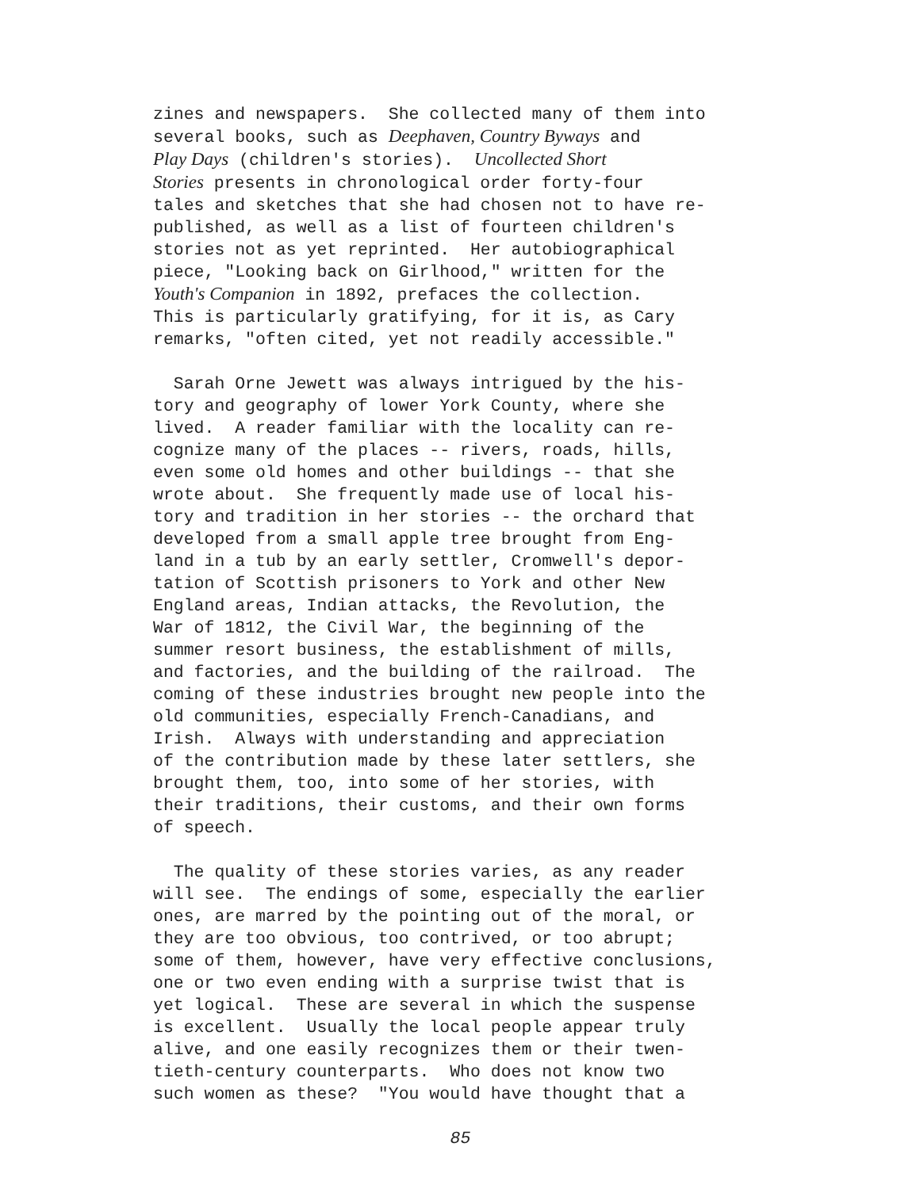zines and newspapers. She collected many of them into several books, such as Deephaven, Country Byways and Play Days (children's stories). Uncollected Short Stories presents in chronological order forty-four tales and sketches that she had chosen not to have re- published, as well as a list of fourteen children's stories not as yet reprinted. Her autobiographical piece, "Looking back on Girlhood," written for the Youth's Companion in 1892, prefaces the collection. This is particularly gratifying, for it is, as Cary remarks, "often cited, yet not readily accessible."
Sarah Orne Jewett was always intrigued by the his- tory and geography of lower York County, where she lived. A reader familiar with the locality can re- cognize many of the places -- rivers, roads, hills, even some old homes and other buildings -- that she wrote about. She frequently made use of local his- tory and tradition in her stories -- the orchard that developed from a small apple tree brought from Eng- land in a tub by an early settler, Cromwell's depor- tation of Scottish prisoners to York and other New England areas, Indian attacks, the Revolution, the War of 1812, the Civil War, the beginning of the summer resort business, the establishment of mills, and factories, and the building of the railroad. The coming of these industries brought new people into the old communities, especially French-Canadians, and Irish. Always with understanding and appreciation of the contribution made by these later settlers, she brought them, too, into some of her stories, with their traditions, their customs, and their own forms of speech.
The quality of these stories varies, as any reader will see. The endings of some, especially the earlier ones, are marred by the pointing out of the moral, or they are too obvious, too contrived, or too abrupt; some of them, however, have very effective conclusions, one or two even ending with a surprise twist that is yet logical. These are several in which the suspense is excellent. Usually the local people appear truly alive, and one easily recognizes them or their twen- tieth-century counterparts. Who does not know two such women as these? "You would have thought that a
85